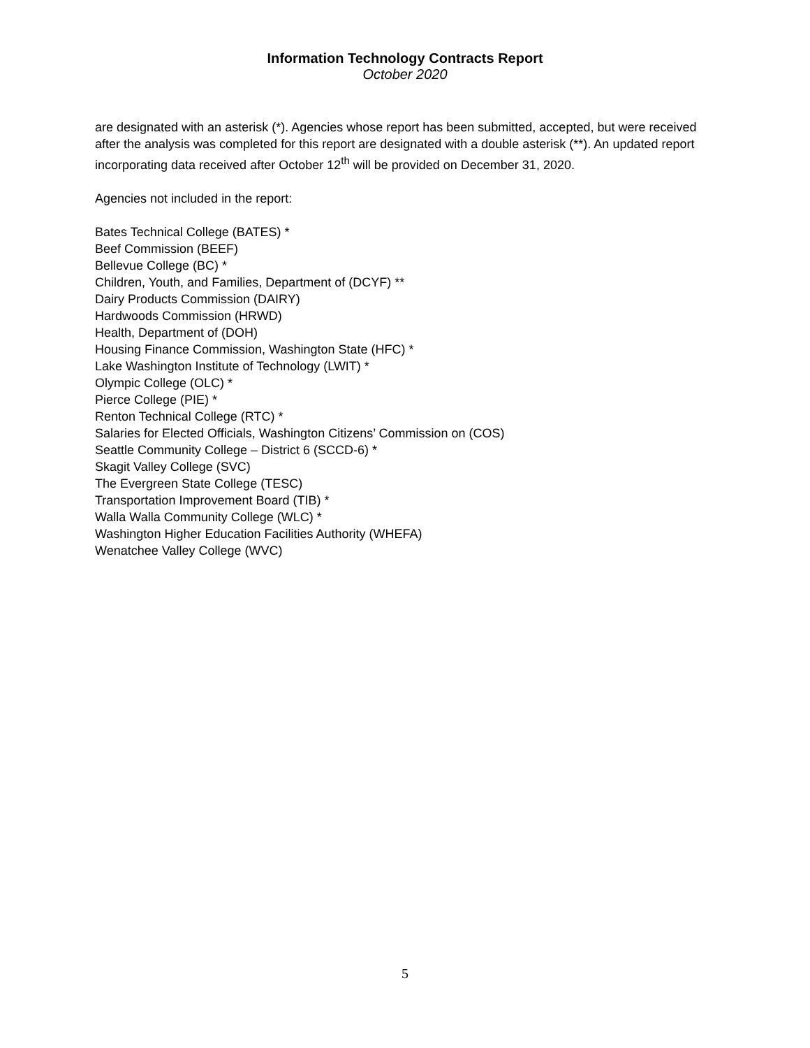Information Technology Contracts Report
October 2020
are designated with an asterisk (*). Agencies whose report has been submitted, accepted, but were received after the analysis was completed for this report are designated with a double asterisk (**). An updated report incorporating data received after October 12<sup>th</sup> will be provided on December 31, 2020.
Agencies not included in the report:
Bates Technical College (BATES) *
Beef Commission (BEEF)
Bellevue College (BC) *
Children, Youth, and Families, Department of (DCYF) **
Dairy Products Commission (DAIRY)
Hardwoods Commission (HRWD)
Health, Department of (DOH)
Housing Finance Commission, Washington State (HFC) *
Lake Washington Institute of Technology (LWIT) *
Olympic College (OLC) *
Pierce College (PIE) *
Renton Technical College (RTC) *
Salaries for Elected Officials, Washington Citizens’ Commission on (COS)
Seattle Community College – District 6 (SCCD-6) *
Skagit Valley College (SVC)
The Evergreen State College (TESC)
Transportation Improvement Board (TIB) *
Walla Walla Community College (WLC) *
Washington Higher Education Facilities Authority (WHEFA)
Wenatchee Valley College (WVC)
5